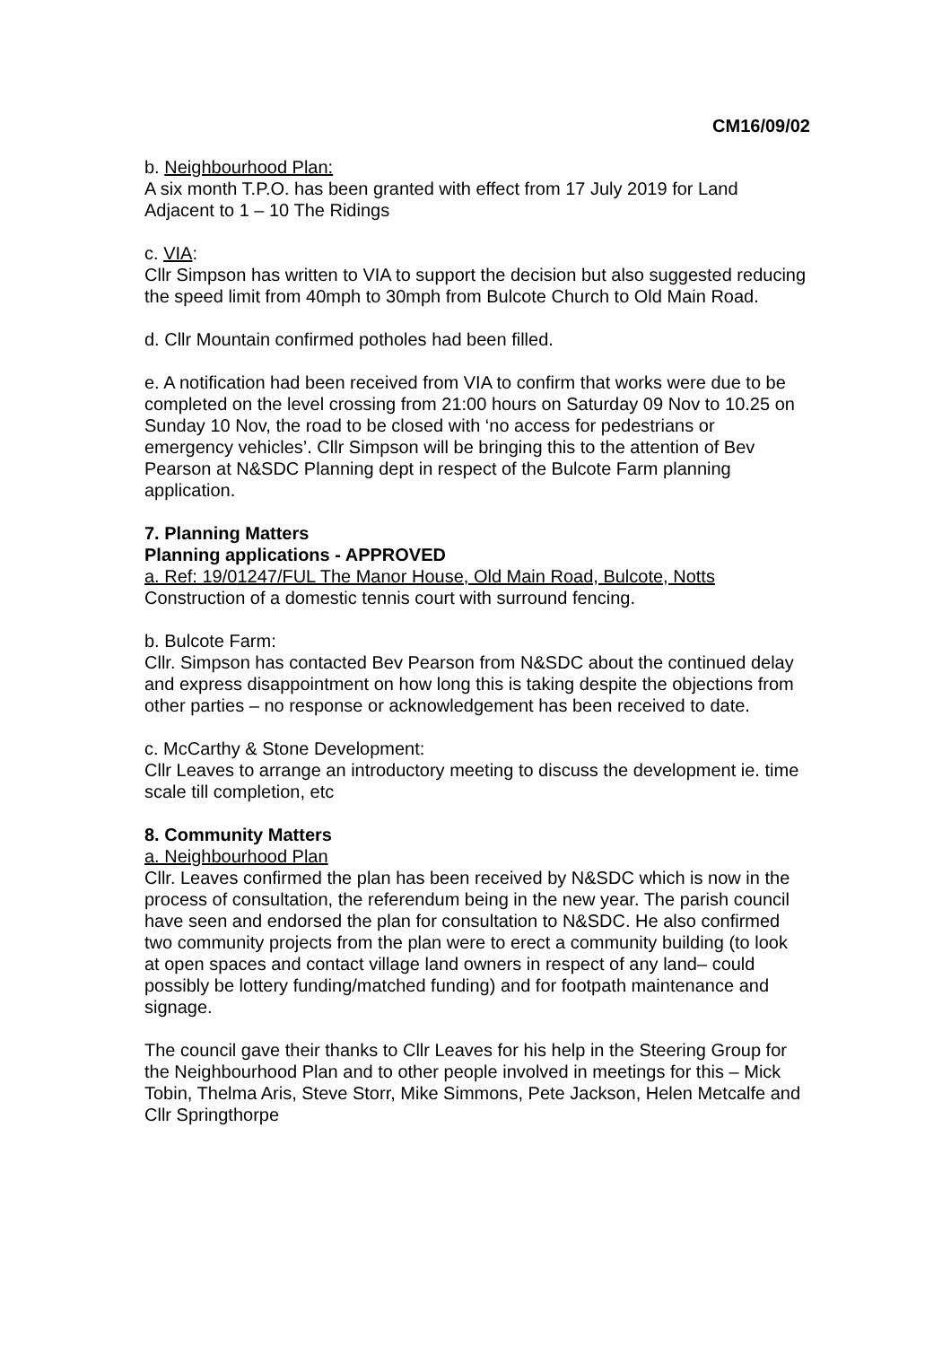CM16/09/02
b. Neighbourhood Plan:
A six month T.P.O. has been granted with effect from 17 July 2019 for Land Adjacent to 1 – 10 The Ridings
c. VIA:
Cllr Simpson has written to VIA to support the decision but also suggested reducing the speed limit from 40mph to 30mph from Bulcote Church to Old Main Road.
d. Cllr Mountain confirmed potholes had been filled.
e. A notification had been received from VIA to confirm that works were due to be completed on the level crossing from 21:00 hours on Saturday 09 Nov to 10.25 on Sunday 10 Nov, the road to be closed with ‘no access for pedestrians or emergency vehicles’. Cllr Simpson will be bringing this to the attention of Bev Pearson at N&SDC Planning dept in respect of the Bulcote Farm planning application.
7. Planning Matters
Planning applications - APPROVED
a. Ref: 19/01247/FUL The Manor House, Old Main Road, Bulcote, Notts
Construction of a domestic tennis court with surround fencing.
b. Bulcote Farm:
Cllr. Simpson has contacted Bev Pearson from N&SDC about the continued delay and express disappointment on how long this is taking despite the objections from other parties – no response or acknowledgement has been received to date.
c. McCarthy & Stone Development:
Cllr Leaves to arrange an introductory meeting to discuss the development ie. time scale till completion, etc
8. Community Matters
a. Neighbourhood Plan
Cllr. Leaves confirmed the plan has been received by N&SDC which is now in the process of consultation, the referendum being in the new year. The parish council have seen and endorsed the plan for consultation to N&SDC. He also confirmed two community projects from the plan were to erect a community building (to look at open spaces and contact village land owners in respect of any land– could possibly be lottery funding/matched funding) and for footpath maintenance and signage.
The council gave their thanks to Cllr Leaves for his help in the Steering Group for the Neighbourhood Plan and to other people involved in meetings for this – Mick Tobin, Thelma Aris, Steve Storr, Mike Simmons, Pete Jackson, Helen Metcalfe and Cllr Springthorpe